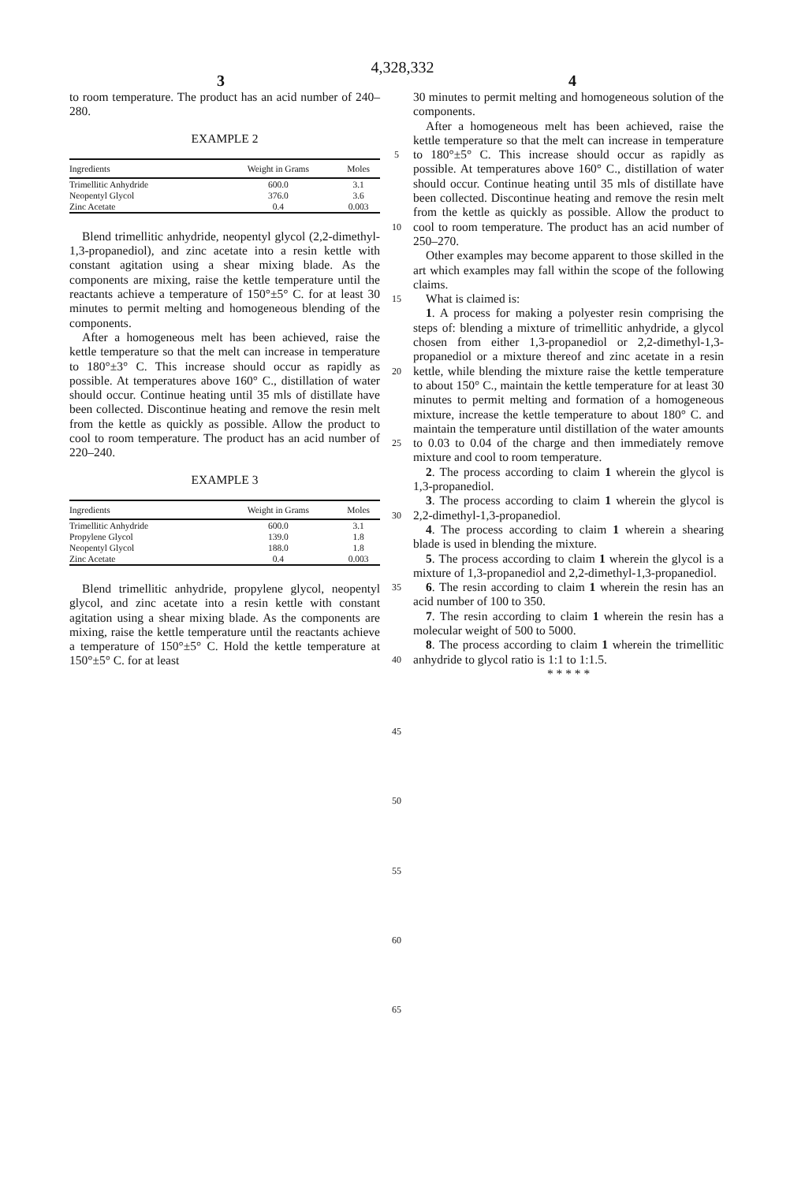4,328,332
3 4
to room temperature. The product has an acid number of 240–280.
EXAMPLE 2
| Ingredients | Weight in Grams | Moles |
| --- | --- | --- |
| Trimellitic Anhydride | 600.0 | 3.1 |
| Neopentyl Glycol | 376.0 | 3.6 |
| Zinc Acetate | 0.4 | 0.003 |
Blend trimellitic anhydride, neopentyl glycol (2,2-dimethyl-1,3-propanediol), and zinc acetate into a resin kettle with constant agitation using a shear mixing blade. As the components are mixing, raise the kettle temperature until the reactants achieve a temperature of 150°±5° C. for at least 30 minutes to permit melting and homogeneous blending of the components.
After a homogeneous melt has been achieved, raise the kettle temperature so that the melt can increase in temperature to 180°±3° C. This increase should occur as rapidly as possible. At temperatures above 160° C., distillation of water should occur. Continue heating until 35 mls of distillate have been collected. Discontinue heating and remove the resin melt from the kettle as quickly as possible. Allow the product to cool to room temperature. The product has an acid number of 220–240.
EXAMPLE 3
| Ingredients | Weight in Grams | Moles |
| --- | --- | --- |
| Trimellitic Anhydride | 600.0 | 3.1 |
| Propylene Glycol | 139.0 | 1.8 |
| Neopentyl Glycol | 188.0 | 1.8 |
| Zinc Acetate | 0.4 | 0.003 |
Blend trimellitic anhydride, propylene glycol, neopentyl glycol, and zinc acetate into a resin kettle with constant agitation using a shear mixing blade. As the components are mixing, raise the kettle temperature until the reactants achieve a temperature of 150°±5° C. Hold the kettle temperature at 150°±5° C. for at least
5
10
15
20
25
30
35
40
45
50
55
60
65
30 minutes to permit melting and homogeneous solution of the components.
After a homogeneous melt has been achieved, raise the kettle temperature so that the melt can increase in temperature to 180°±5° C. This increase should occur as rapidly as possible. At temperatures above 160° C., distillation of water should occur. Continue heating until 35 mls of distillate have been collected. Discontinue heating and remove the resin melt from the kettle as quickly as possible. Allow the product to cool to room temperature. The product has an acid number of 250–270.
Other examples may become apparent to those skilled in the art which examples may fall within the scope of the following claims.
What is claimed is:
1. A process for making a polyester resin comprising the steps of: blending a mixture of trimellitic anhydride, a glycol chosen from either 1,3-propanediol or 2,2-dimethyl-1,3-propanediol or a mixture thereof and zinc acetate in a resin kettle, while blending the mixture raise the kettle temperature to about 150° C., maintain the kettle temperature for at least 30 minutes to permit melting and formation of a homogeneous mixture, increase the kettle temperature to about 180° C. and maintain the temperature until distillation of the water amounts to 0.03 to 0.04 of the charge and then immediately remove mixture and cool to room temperature.
2. The process according to claim 1 wherein the glycol is 1,3-propanediol.
3. The process according to claim 1 wherein the glycol is 2,2-dimethyl-1,3-propanediol.
4. The process according to claim 1 wherein a shearing blade is used in blending the mixture.
5. The process according to claim 1 wherein the glycol is a mixture of 1,3-propanediol and 2,2-dimethyl-1,3-propanediol.
6. The resin according to claim 1 wherein the resin has an acid number of 100 to 350.
7. The resin according to claim 1 wherein the resin has a molecular weight of 500 to 5000.
8. The process according to claim 1 wherein the trimellitic anhydride to glycol ratio is 1:1 to 1:1.5.
* * * * *